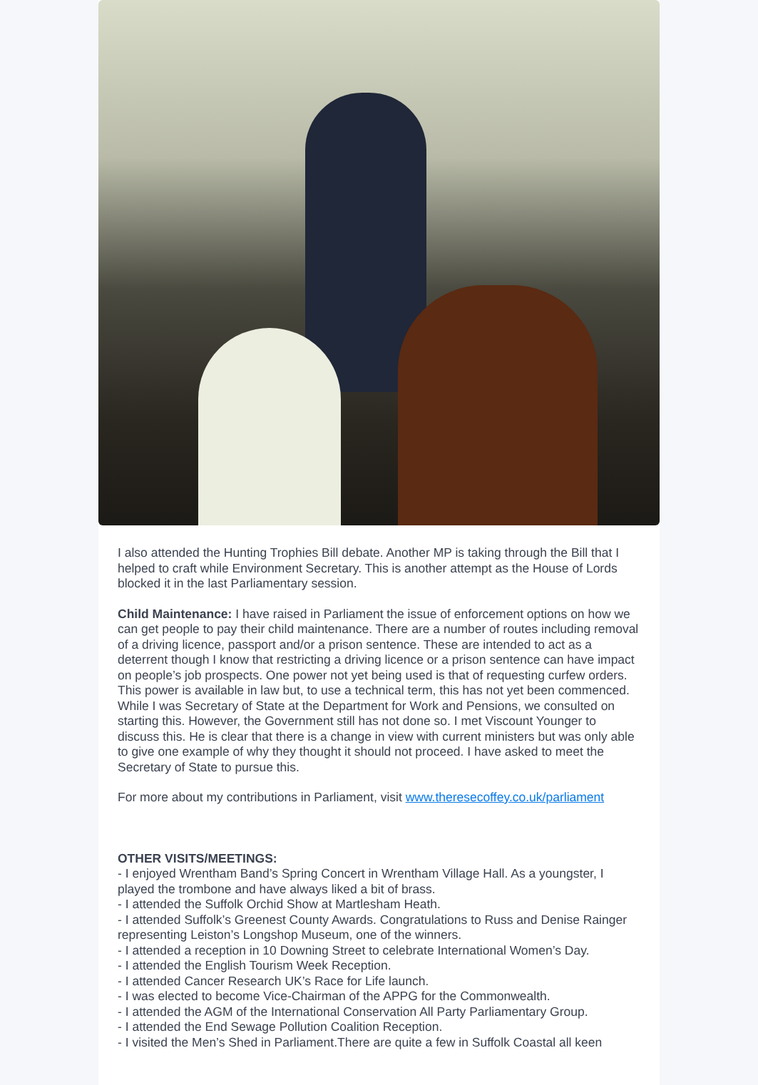I also attended the Hunting Trophies Bill debate. Another MP is taking through the Bill that I helped to craft while Environment Secretary. This is another attempt as the House of Lords blocked it in the last Parliamentary session.
Child Maintenance: I have raised in Parliament the issue of enforcement options on how we can get people to pay their child maintenance. There are a number of routes including removal of a driving licence, passport and/or a prison sentence. These are intended to act as a deterrent though I know that restricting a driving licence or a prison sentence can have impact on people’s job prospects. One power not yet being used is that of requesting curfew orders. This power is available in law but, to use a technical term, this has not yet been commenced. While I was Secretary of State at the Department for Work and Pensions, we consulted on starting this. However, the Government still has not done so. I met Viscount Younger to discuss this. He is clear that there is a change in view with current ministers but was only able to give one example of why they thought it should not proceed. I have asked to meet the Secretary of State to pursue this.
For more about my contributions in Parliament, visit www.theresecoffey.co.uk/parliament
OTHER VISITS/MEETINGS:
- I enjoyed Wrentham Band’s Spring Concert in Wrentham Village Hall. As a youngster, I played the trombone and have always liked a bit of brass.
- I attended the Suffolk Orchid Show at Martlesham Heath.
- I attended Suffolk’s Greenest County Awards. Congratulations to Russ and Denise Rainger representing Leiston’s Longshop Museum, one of the winners.
- I attended a reception in 10 Downing Street to celebrate International Women’s Day.
- I attended the English Tourism Week Reception.
- I attended Cancer Research UK’s Race for Life launch.
- I was elected to become Vice-Chairman of the APPG for the Commonwealth.
- I attended the AGM of the International Conservation All Party Parliamentary Group.
- I attended the End Sewage Pollution Coalition Reception.
- I visited the Men’s Shed in Parliament.There are quite a few in Suffolk Coastal all keen